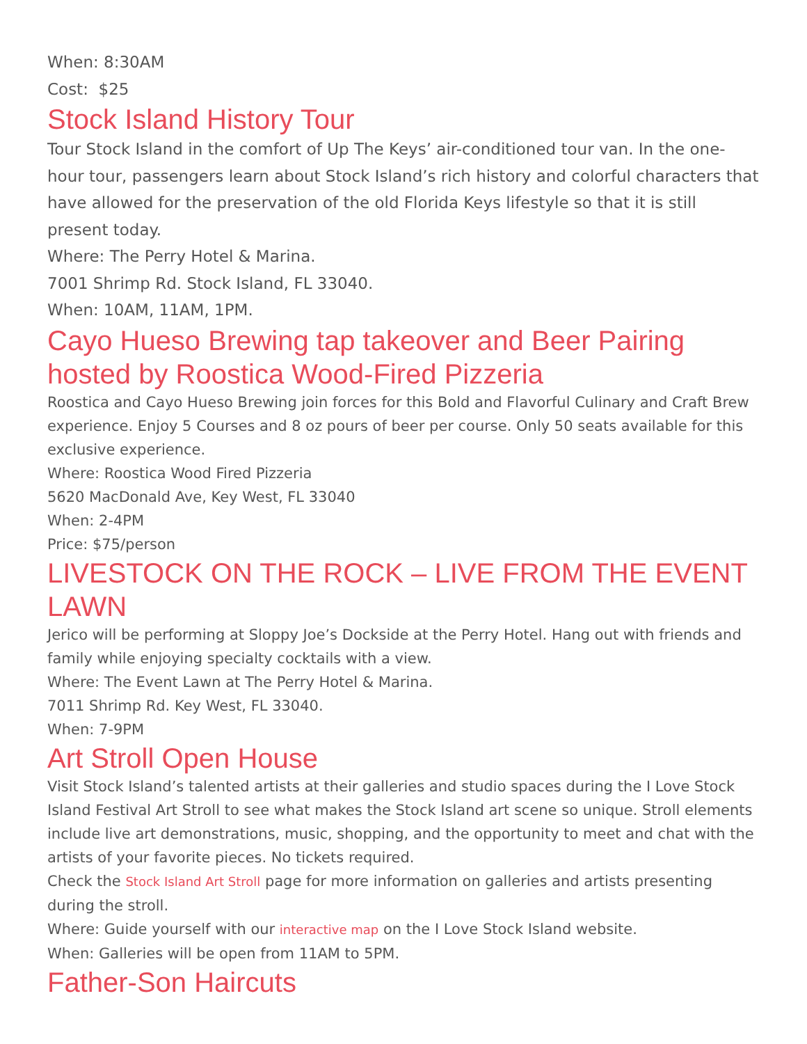When: 8:30AM
Cost: $25
Stock Island History Tour
Tour Stock Island in the comfort of Up The Keys’ air-conditioned tour van. In the one-hour tour, passengers learn about Stock Island’s rich history and colorful characters that have allowed for the preservation of the old Florida Keys lifestyle so that it is still present today.
Where: The Perry Hotel & Marina.
7001 Shrimp Rd. Stock Island, FL 33040.
When: 10AM, 11AM, 1PM.
Cayo Hueso Brewing tap takeover and Beer Pairing hosted by Roostica Wood-Fired Pizzeria
Roostica and Cayo Hueso Brewing join forces for this Bold and Flavorful Culinary and Craft Brew experience. Enjoy 5 Courses and 8 oz pours of beer per course. Only 50 seats available for this exclusive experience.
Where: Roostica Wood Fired Pizzeria
5620 MacDonald Ave, Key West, FL 33040
When: 2-4PM
Price: $75/person
LIVESTOCK ON THE ROCK – LIVE FROM THE EVENT LAWN
Jerico will be performing at Sloppy Joe’s Dockside at the Perry Hotel. Hang out with friends and family while enjoying specialty cocktails with a view.
Where: The Event Lawn at The Perry Hotel & Marina.
7011 Shrimp Rd. Key West, FL 33040.
When: 7-9PM
Art Stroll Open House
Visit Stock Island’s talented artists at their galleries and studio spaces during the I Love Stock Island Festival Art Stroll to see what makes the Stock Island art scene so unique. Stroll elements include live art demonstrations, music, shopping, and the opportunity to meet and chat with the artists of your favorite pieces. No tickets required.
Check the Stock Island Art Stroll page for more information on galleries and artists presenting during the stroll.
Where: Guide yourself with our interactive map on the I Love Stock Island website.
When: Galleries will be open from 11AM to 5PM.
Father-Son Haircuts